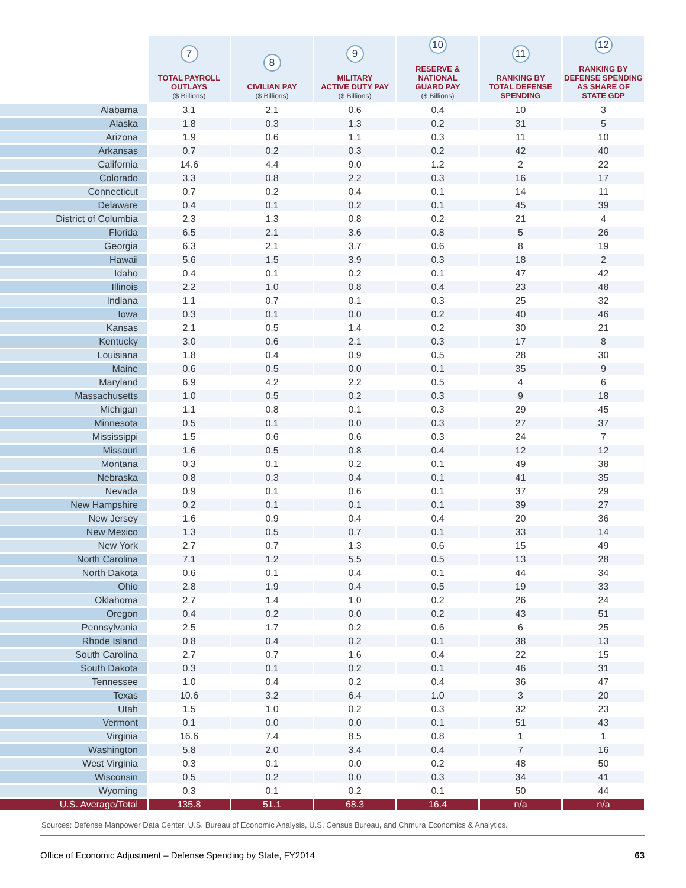| | 7 TOTAL PAYROLL OUTLAYS ($ Billions) | 8 CIVILIAN PAY ($ Billions) | 9 MILITARY ACTIVE DUTY PAY ($ Billions) | 10 RESERVE & NATIONAL GUARD PAY ($ Billions) | 11 RANKING BY TOTAL DEFENSE SPENDING | 12 RANKING BY DEFENSE SPENDING AS SHARE OF STATE GDP |
| --- | --- | --- | --- | --- | --- | --- |
| Alabama | 3.1 | 2.1 | 0.6 | 0.4 | 10 | 3 |
| Alaska | 1.8 | 0.3 | 1.3 | 0.2 | 31 | 5 |
| Arizona | 1.9 | 0.6 | 1.1 | 0.3 | 11 | 10 |
| Arkansas | 0.7 | 0.2 | 0.3 | 0.2 | 42 | 40 |
| California | 14.6 | 4.4 | 9.0 | 1.2 | 2 | 22 |
| Colorado | 3.3 | 0.8 | 2.2 | 0.3 | 16 | 17 |
| Connecticut | 0.7 | 0.2 | 0.4 | 0.1 | 14 | 11 |
| Delaware | 0.4 | 0.1 | 0.2 | 0.1 | 45 | 39 |
| District of Columbia | 2.3 | 1.3 | 0.8 | 0.2 | 21 | 4 |
| Florida | 6.5 | 2.1 | 3.6 | 0.8 | 5 | 26 |
| Georgia | 6.3 | 2.1 | 3.7 | 0.6 | 8 | 19 |
| Hawaii | 5.6 | 1.5 | 3.9 | 0.3 | 18 | 2 |
| Idaho | 0.4 | 0.1 | 0.2 | 0.1 | 47 | 42 |
| Illinois | 2.2 | 1.0 | 0.8 | 0.4 | 23 | 48 |
| Indiana | 1.1 | 0.7 | 0.1 | 0.3 | 25 | 32 |
| Iowa | 0.3 | 0.1 | 0.0 | 0.2 | 40 | 46 |
| Kansas | 2.1 | 0.5 | 1.4 | 0.2 | 30 | 21 |
| Kentucky | 3.0 | 0.6 | 2.1 | 0.3 | 17 | 8 |
| Louisiana | 1.8 | 0.4 | 0.9 | 0.5 | 28 | 30 |
| Maine | 0.6 | 0.5 | 0.0 | 0.1 | 35 | 9 |
| Maryland | 6.9 | 4.2 | 2.2 | 0.5 | 4 | 6 |
| Massachusetts | 1.0 | 0.5 | 0.2 | 0.3 | 9 | 18 |
| Michigan | 1.1 | 0.8 | 0.1 | 0.3 | 29 | 45 |
| Minnesota | 0.5 | 0.1 | 0.0 | 0.3 | 27 | 37 |
| Mississippi | 1.5 | 0.6 | 0.6 | 0.3 | 24 | 7 |
| Missouri | 1.6 | 0.5 | 0.8 | 0.4 | 12 | 12 |
| Montana | 0.3 | 0.1 | 0.2 | 0.1 | 49 | 38 |
| Nebraska | 0.8 | 0.3 | 0.4 | 0.1 | 41 | 35 |
| Nevada | 0.9 | 0.1 | 0.6 | 0.1 | 37 | 29 |
| New Hampshire | 0.2 | 0.1 | 0.1 | 0.1 | 39 | 27 |
| New Jersey | 1.6 | 0.9 | 0.4 | 0.4 | 20 | 36 |
| New Mexico | 1.3 | 0.5 | 0.7 | 0.1 | 33 | 14 |
| New York | 2.7 | 0.7 | 1.3 | 0.6 | 15 | 49 |
| North Carolina | 7.1 | 1.2 | 5.5 | 0.5 | 13 | 28 |
| North Dakota | 0.6 | 0.1 | 0.4 | 0.1 | 44 | 34 |
| Ohio | 2.8 | 1.9 | 0.4 | 0.5 | 19 | 33 |
| Oklahoma | 2.7 | 1.4 | 1.0 | 0.2 | 26 | 24 |
| Oregon | 0.4 | 0.2 | 0.0 | 0.2 | 43 | 51 |
| Pennsylvania | 2.5 | 1.7 | 0.2 | 0.6 | 6 | 25 |
| Rhode Island | 0.8 | 0.4 | 0.2 | 0.1 | 38 | 13 |
| South Carolina | 2.7 | 0.7 | 1.6 | 0.4 | 22 | 15 |
| South Dakota | 0.3 | 0.1 | 0.2 | 0.1 | 46 | 31 |
| Tennessee | 1.0 | 0.4 | 0.2 | 0.4 | 36 | 47 |
| Texas | 10.6 | 3.2 | 6.4 | 1.0 | 3 | 20 |
| Utah | 1.5 | 1.0 | 0.2 | 0.3 | 32 | 23 |
| Vermont | 0.1 | 0.0 | 0.0 | 0.1 | 51 | 43 |
| Virginia | 16.6 | 7.4 | 8.5 | 0.8 | 1 | 1 |
| Washington | 5.8 | 2.0 | 3.4 | 0.4 | 7 | 16 |
| West Virginia | 0.3 | 0.1 | 0.0 | 0.2 | 48 | 50 |
| Wisconsin | 0.5 | 0.2 | 0.0 | 0.3 | 34 | 41 |
| Wyoming | 0.3 | 0.1 | 0.2 | 0.1 | 50 | 44 |
| U.S. Average/Total | 135.8 | 51.1 | 68.3 | 16.4 | n/a | n/a |
Sources: Defense Manpower Data Center, U.S. Bureau of Economic Analysis, U.S. Census Bureau, and Chmura Economics & Analytics.
Office of Economic Adjustment – Defense Spending by State, FY2014 63